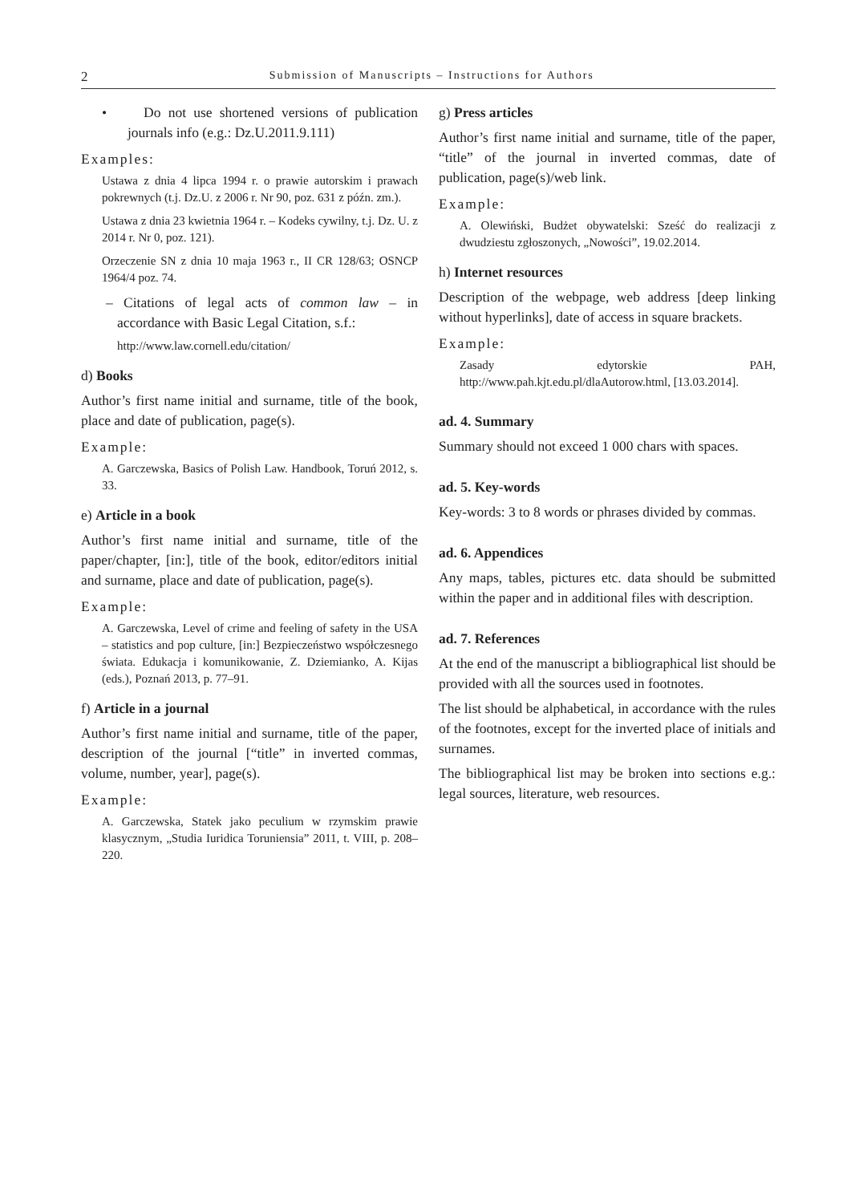2
Submission of Manuscripts – Instructions for Authors
• Do not use shortened versions of publication journals info (e.g.: Dz.U.2011.9.111)
Examples:
Ustawa z dnia 4 lipca 1994 r. o prawie autorskim i prawach pokrewnych (t.j. Dz.U. z 2006 r. Nr 90, poz. 631 z późn. zm.).
Ustawa z dnia 23 kwietnia 1964 r. – Kodeks cywilny, t.j. Dz. U. z 2014 r. Nr 0, poz. 121).
Orzeczenie SN z dnia 10 maja 1963 r., II CR 128/63; OSNCP 1964/4 poz. 74.
– Citations of legal acts of common law – in accordance with Basic Legal Citation, s.f.:
http://www.law.cornell.edu/citation/
d) Books
Author’s first name initial and surname, title of the book, place and date of publication, page(s).
Example:
A. Garczewska, Basics of Polish Law. Handbook, Toruń 2012, s. 33.
e) Article in a book
Author’s first name initial and surname, title of the paper/chapter, [in:], title of the book, editor/editors initial and surname, place and date of publication, page(s).
Example:
A. Garczewska, Level of crime and feeling of safety in the USA – statistics and pop culture, [in:] Bezpieczeństwo współczesnego świata. Edukacja i komunikowanie, Z. Dziemianko, A. Kijas (eds.), Poznań 2013, p. 77–91.
f) Article in a journal
Author’s first name initial and surname, title of the paper, description of the journal [“title” in inverted commas, volume, number, year], page(s).
Example:
A. Garczewska, Statek jako peculium w rzymskim prawie klasycznym, „Studia Iuridica Toruniensia” 2011, t. VIII, p. 208–220.
g) Press articles
Author’s first name initial and surname, title of the paper, “title” of the journal in inverted commas, date of publication, page(s)/web link.
Example:
A. Olewiński, Budżet obywatelski: Sześć do realizacji z dwudziestu zgłoszonych, „Nowości”, 19.02.2014.
h) Internet resources
Description of the webpage, web address [deep linking without hyperlinks], date of access in square brackets.
Example:
Zasady edytorskie PAH, http://www.pah.kjt.edu.pl/dlaAutorow.html, [13.03.2014].
ad. 4. Summary
Summary should not exceed 1 000 chars with spaces.
ad. 5. Key-words
Key-words: 3 to 8 words or phrases divided by commas.
ad. 6. Appendices
Any maps, tables, pictures etc. data should be submitted within the paper and in additional files with description.
ad. 7. References
At the end of the manuscript a bibliographical list should be provided with all the sources used in footnotes.
The list should be alphabetical, in accordance with the rules of the footnotes, except for the inverted place of initials and surnames.
The bibliographical list may be broken into sections e.g.: legal sources, literature, web resources.